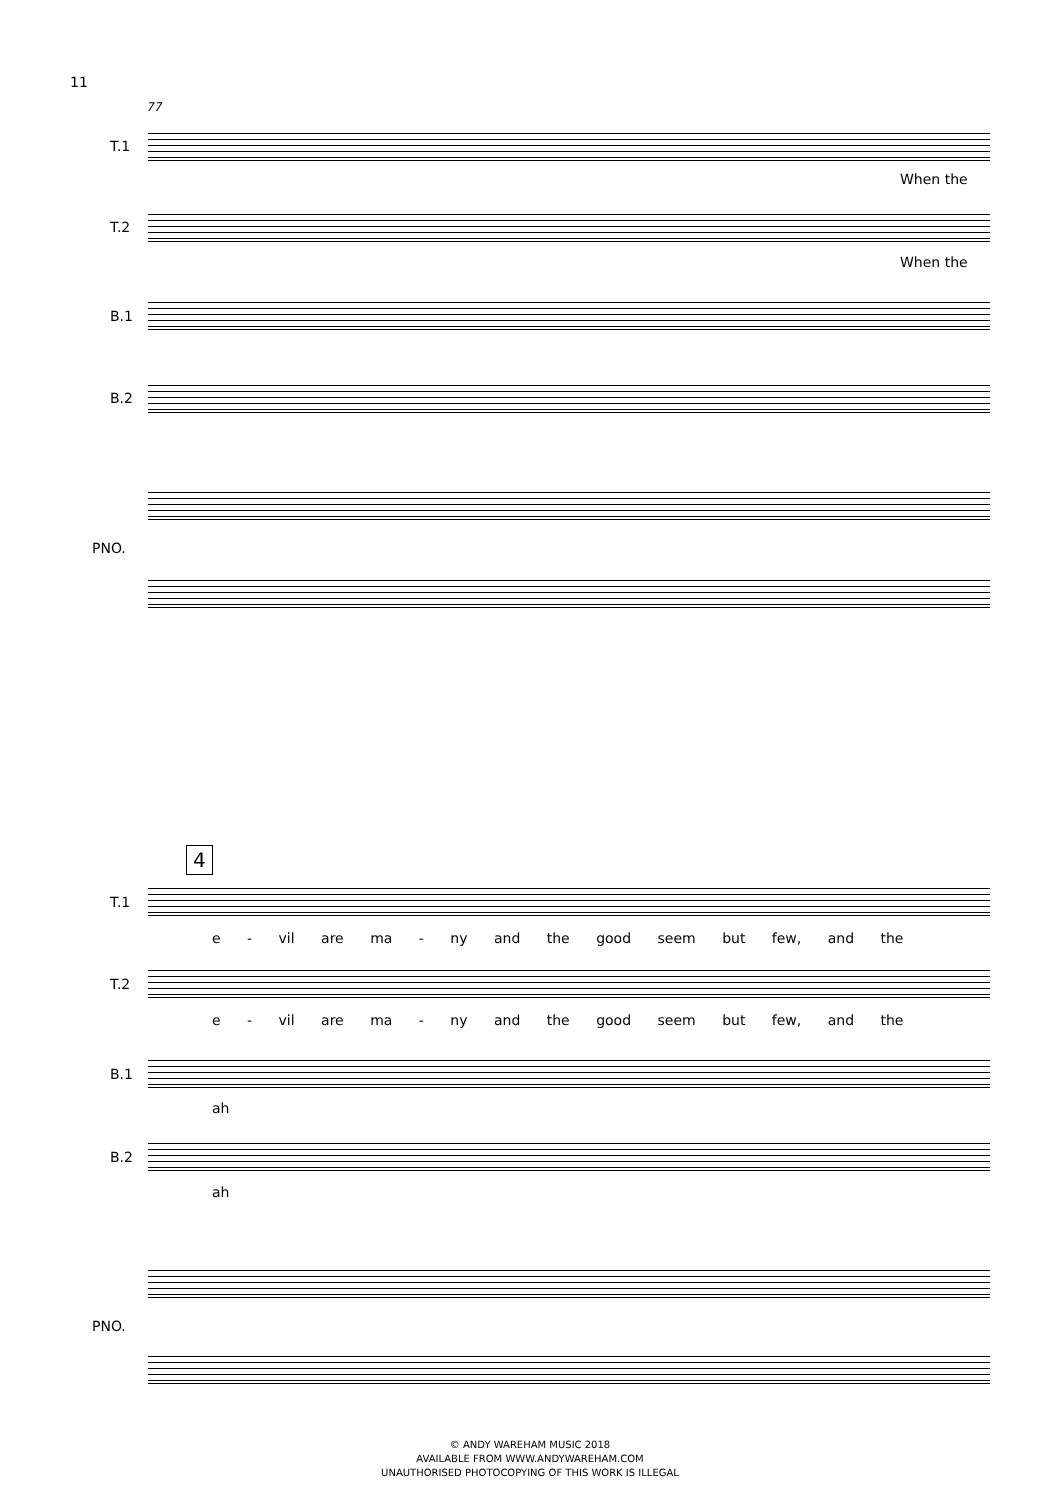11
77
T.1
When the
T.2
When the
B.1
B.2
PNO.
4
T.1
e - vil are ma - ny and the good seem but few, and the
T.2
e - vil are ma - ny and the good seem but few, and the
B.1
ah
B.2
ah
PNO.
© ANDY WAREHAM MUSIC 2018
AVAILABLE FROM WWW.ANDYWAREHAM.COM
UNAUTHORISED PHOTOCOPYING OF THIS WORK IS ILLEGAL